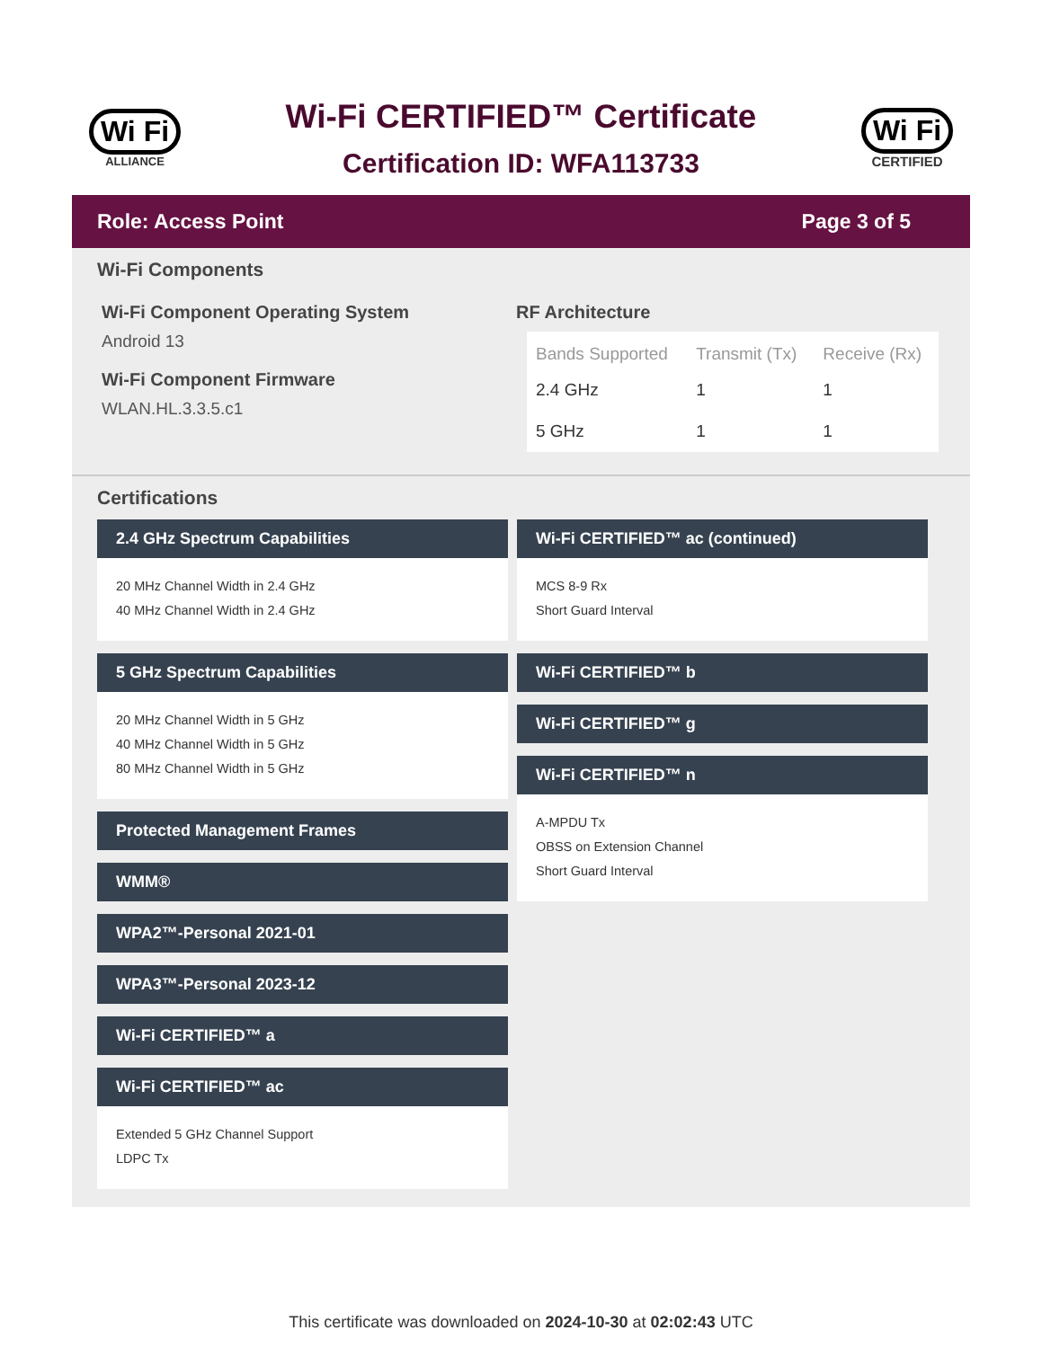Wi Fi
ALLIANCE
Wi-Fi CERTIFIED™ Certificate
Certification ID: WFA113733
Wi Fi
CERTIFIED
Role: Access Point Page 3 of 5
Wi-Fi Components
Wi-Fi Component Operating System
Android 13
Wi-Fi Component Firmware
WLAN.HL.3.3.5.c1
RF Architecture
| Bands Supported | Transmit (Tx) | Receive (Rx) |
| --- | --- | --- |
| 2.4 GHz | 1 | 1 |
| 5 GHz | 1 | 1 |
Certifications
2.4 GHz Spectrum Capabilities
20 MHz Channel Width in 2.4 GHz
40 MHz Channel Width in 2.4 GHz
5 GHz Spectrum Capabilities
20 MHz Channel Width in 5 GHz
40 MHz Channel Width in 5 GHz
80 MHz Channel Width in 5 GHz
Protected Management Frames
WMM®
WPA2™-Personal 2021-01
WPA3™-Personal 2023-12
Wi-Fi CERTIFIED™ a
Wi-Fi CERTIFIED™ ac
Extended 5 GHz Channel Support
LDPC Tx
Wi-Fi CERTIFIED™ ac (continued)
MCS 8-9 Rx
Short Guard Interval
Wi-Fi CERTIFIED™ b
Wi-Fi CERTIFIED™ g
Wi-Fi CERTIFIED™ n
A-MPDU Tx
OBSS on Extension Channel
Short Guard Interval
This certificate was downloaded on 2024-10-30 at 02:02:43 UTC